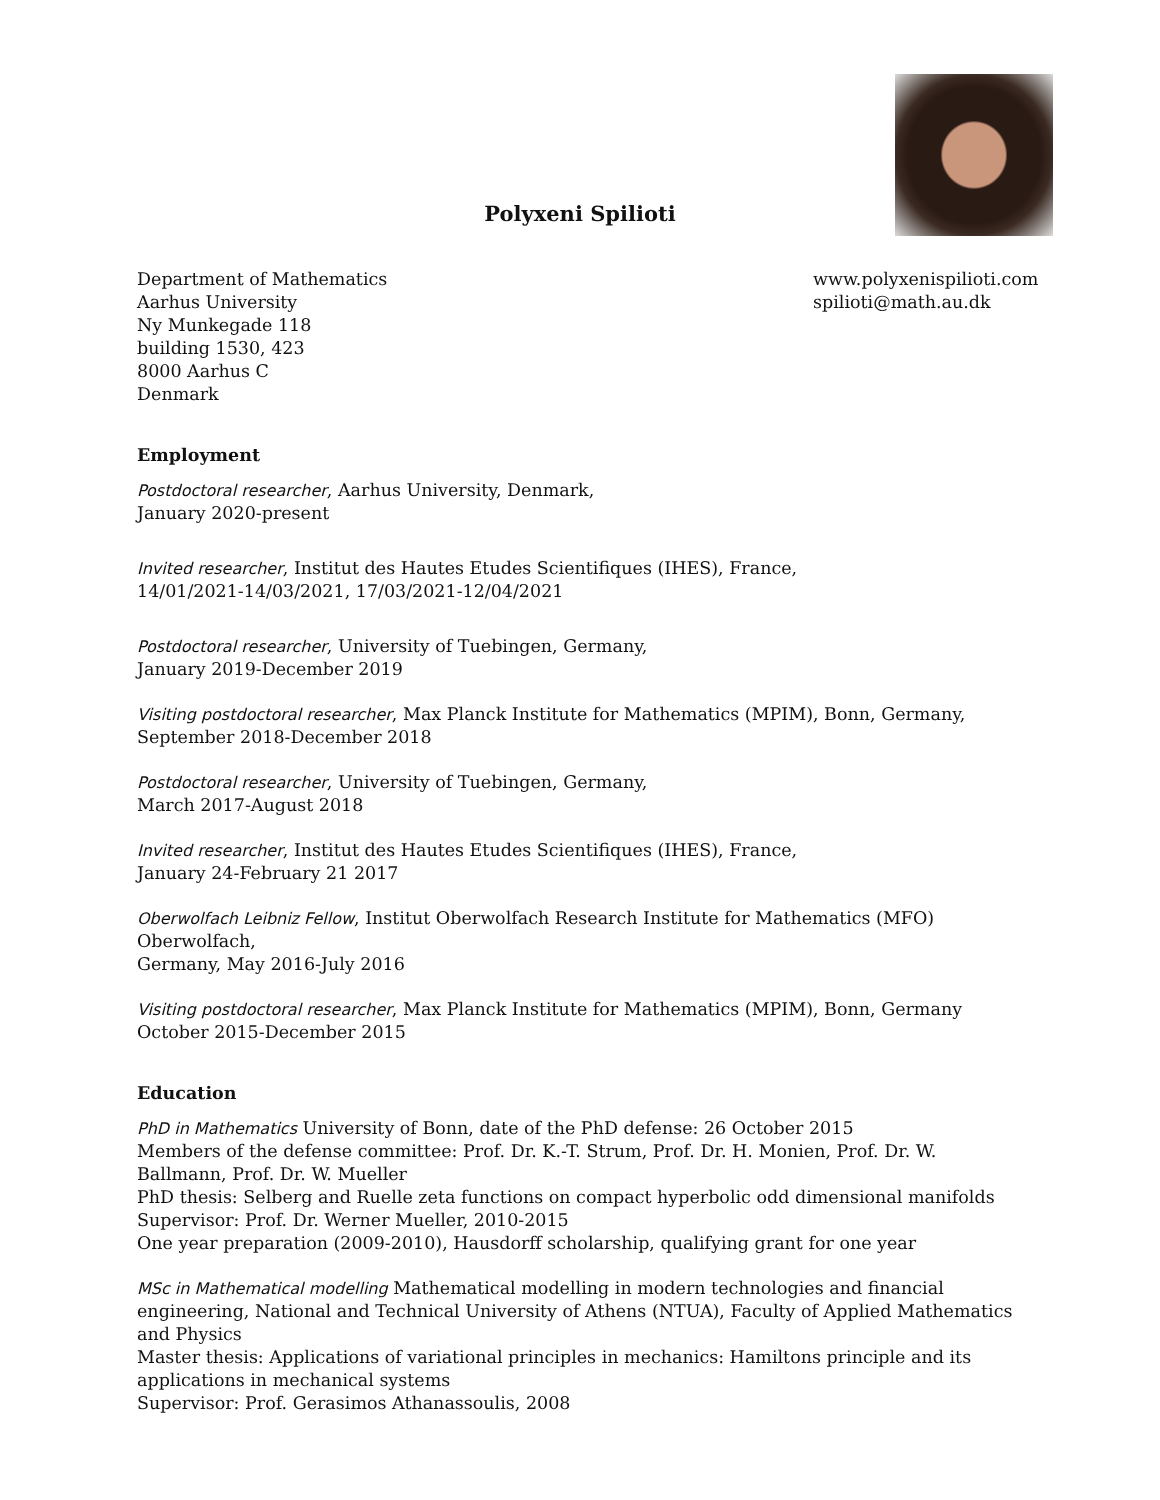Polyxeni Spilioti
Department of Mathematics
Aarhus University
Ny Munkegade 118
building 1530, 423
8000 Aarhus C
Denmark
www.polyxenispilioti.com
spilioti@math.au.dk
Employment
Postdoctoral researcher, Aarhus University, Denmark,
January 2020-present
Invited researcher, Institut des Hautes Etudes Scientifiques (IHES), France,
14/01/2021-14/03/2021, 17/03/2021-12/04/2021
Postdoctoral researcher, University of Tuebingen, Germany,
January 2019-December 2019
Visiting postdoctoral researcher, Max Planck Institute for Mathematics (MPIM), Bonn, Germany,
September 2018-December 2018
Postdoctoral researcher, University of Tuebingen, Germany,
March 2017-August 2018
Invited researcher, Institut des Hautes Etudes Scientifiques (IHES), France,
January 24-February 21 2017
Oberwolfach Leibniz Fellow, Institut Oberwolfach Research Institute for Mathematics (MFO) Oberwolfach,
Germany, May 2016-July 2016
Visiting postdoctoral researcher, Max Planck Institute for Mathematics (MPIM), Bonn, Germany
October 2015-December 2015
Education
PhD in Mathematics University of Bonn, date of the PhD defense: 26 October 2015
Members of the defense committee: Prof. Dr. K.-T. Strum, Prof. Dr. H. Monien, Prof. Dr. W. Ballmann, Prof. Dr. W. Mueller
PhD thesis: Selberg and Ruelle zeta functions on compact hyperbolic odd dimensional manifolds
Supervisor: Prof. Dr. Werner Mueller, 2010-2015
One year preparation (2009-2010), Hausdorff scholarship, qualifying grant for one year
MSc in Mathematical modelling Mathematical modelling in modern technologies and financial engineering, National and Technical University of Athens (NTUA), Faculty of Applied Mathematics and Physics
Master thesis: Applications of variational principles in mechanics: Hamiltons principle and its applications in mechanical systems
Supervisor: Prof. Gerasimos Athanassoulis, 2008